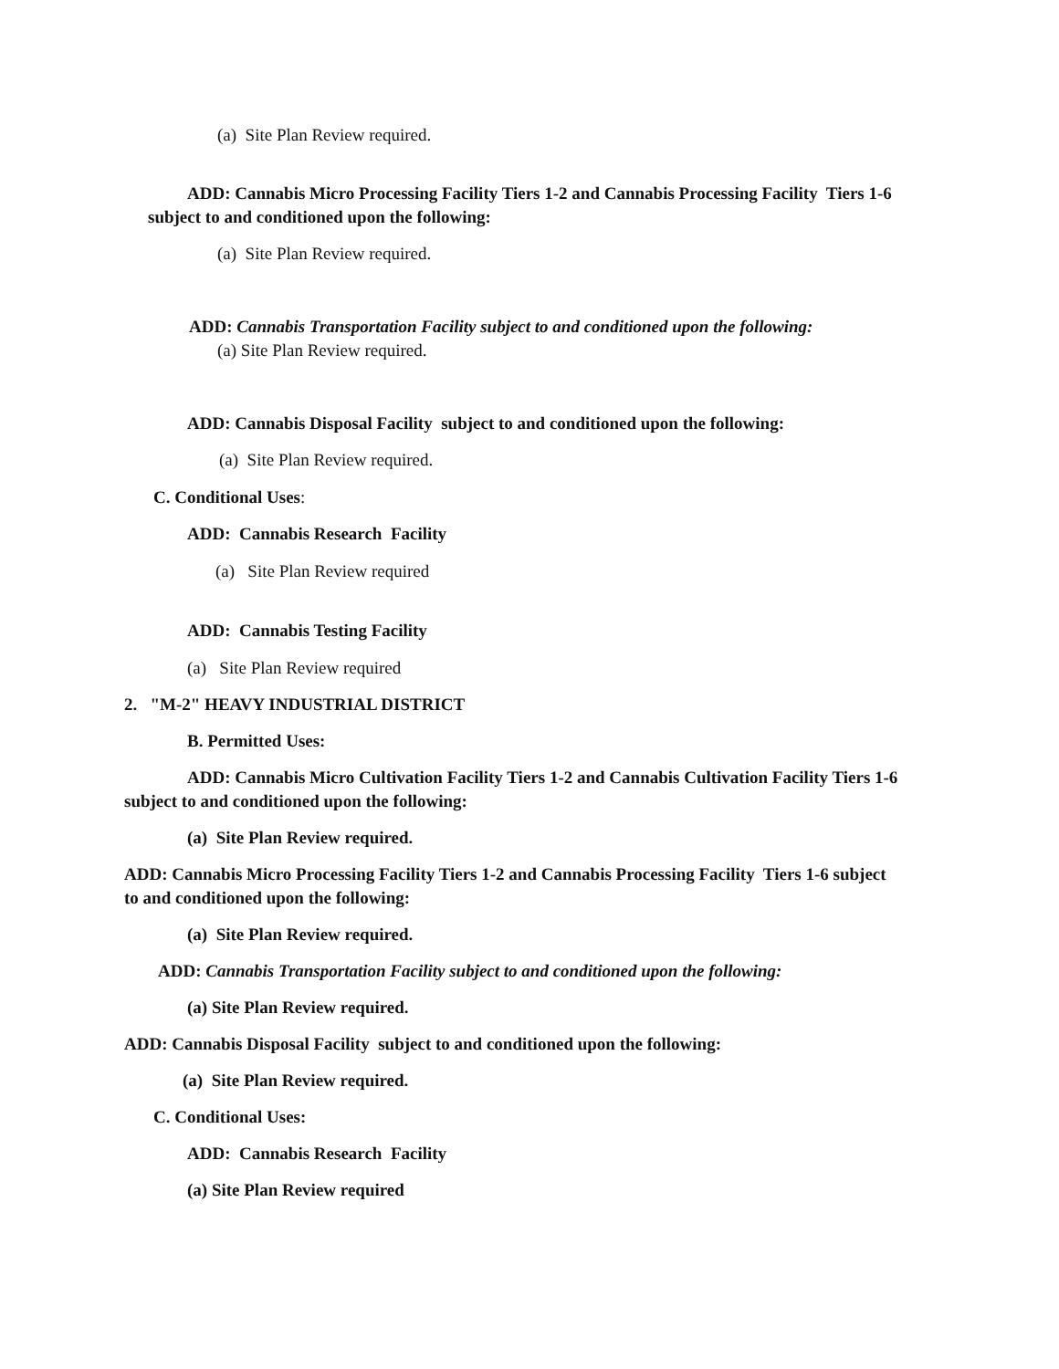(a) Site Plan Review required.
ADD: Cannabis Micro Processing Facility Tiers 1-2 and Cannabis Processing Facility Tiers 1-6 subject to and conditioned upon the following:
(a) Site Plan Review required.
ADD: Cannabis Transportation Facility subject to and conditioned upon the following:
(a) Site Plan Review required.
ADD: Cannabis Disposal Facility subject to and conditioned upon the following:
(a) Site Plan Review required.
C. Conditional Uses:
ADD: Cannabis Research Facility
(a) Site Plan Review required
ADD: Cannabis Testing Facility
(a) Site Plan Review required
2. "M-2" HEAVY INDUSTRIAL DISTRICT
B. Permitted Uses:
ADD: Cannabis Micro Cultivation Facility Tiers 1-2 and Cannabis Cultivation Facility Tiers 1-6 subject to and conditioned upon the following:
(a) Site Plan Review required.
ADD: Cannabis Micro Processing Facility Tiers 1-2 and Cannabis Processing Facility Tiers 1-6 subject to and conditioned upon the following:
(a) Site Plan Review required.
ADD: Cannabis Transportation Facility subject to and conditioned upon the following:
(a) Site Plan Review required.
ADD: Cannabis Disposal Facility subject to and conditioned upon the following:
(a) Site Plan Review required.
C. Conditional Uses:
ADD: Cannabis Research Facility
(a) Site Plan Review required